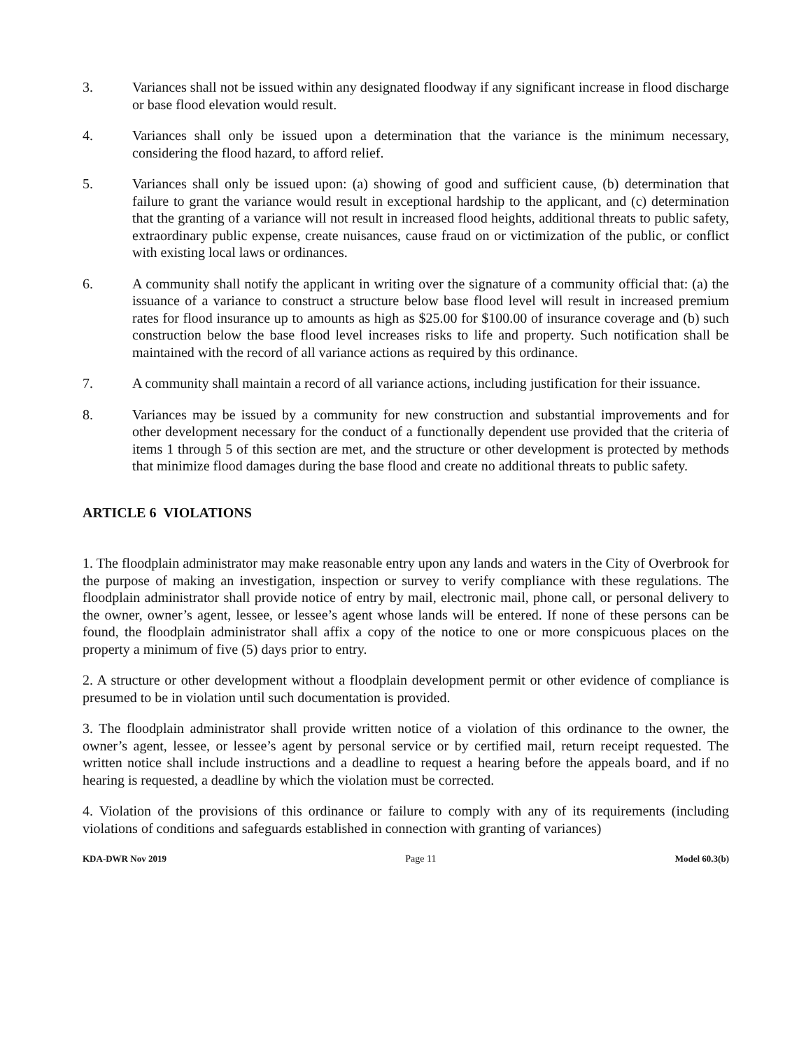3. Variances shall not be issued within any designated floodway if any significant increase in flood discharge or base flood elevation would result.
4. Variances shall only be issued upon a determination that the variance is the minimum necessary, considering the flood hazard, to afford relief.
5. Variances shall only be issued upon: (a) showing of good and sufficient cause, (b) determination that failure to grant the variance would result in exceptional hardship to the applicant, and (c) determination that the granting of a variance will not result in increased flood heights, additional threats to public safety, extraordinary public expense, create nuisances, cause fraud on or victimization of the public, or conflict with existing local laws or ordinances.
6. A community shall notify the applicant in writing over the signature of a community official that: (a) the issuance of a variance to construct a structure below base flood level will result in increased premium rates for flood insurance up to amounts as high as $25.00 for $100.00 of insurance coverage and (b) such construction below the base flood level increases risks to life and property. Such notification shall be maintained with the record of all variance actions as required by this ordinance.
7. A community shall maintain a record of all variance actions, including justification for their issuance.
8. Variances may be issued by a community for new construction and substantial improvements and for other development necessary for the conduct of a functionally dependent use provided that the criteria of items 1 through 5 of this section are met, and the structure or other development is protected by methods that minimize flood damages during the base flood and create no additional threats to public safety.
ARTICLE 6 VIOLATIONS
1. The floodplain administrator may make reasonable entry upon any lands and waters in the City of Overbrook for the purpose of making an investigation, inspection or survey to verify compliance with these regulations. The floodplain administrator shall provide notice of entry by mail, electronic mail, phone call, or personal delivery to the owner, owner’s agent, lessee, or lessee’s agent whose lands will be entered. If none of these persons can be found, the floodplain administrator shall affix a copy of the notice to one or more conspicuous places on the property a minimum of five (5) days prior to entry.
2. A structure or other development without a floodplain development permit or other evidence of compliance is presumed to be in violation until such documentation is provided.
3. The floodplain administrator shall provide written notice of a violation of this ordinance to the owner, the owner’s agent, lessee, or lessee’s agent by personal service or by certified mail, return receipt requested. The written notice shall include instructions and a deadline to request a hearing before the appeals board, and if no hearing is requested, a deadline by which the violation must be corrected.
4. Violation of the provisions of this ordinance or failure to comply with any of its requirements (including violations of conditions and safeguards established in connection with granting of variances)
KDA-DWR Nov 2019 Page 11 Model 60.3(b)